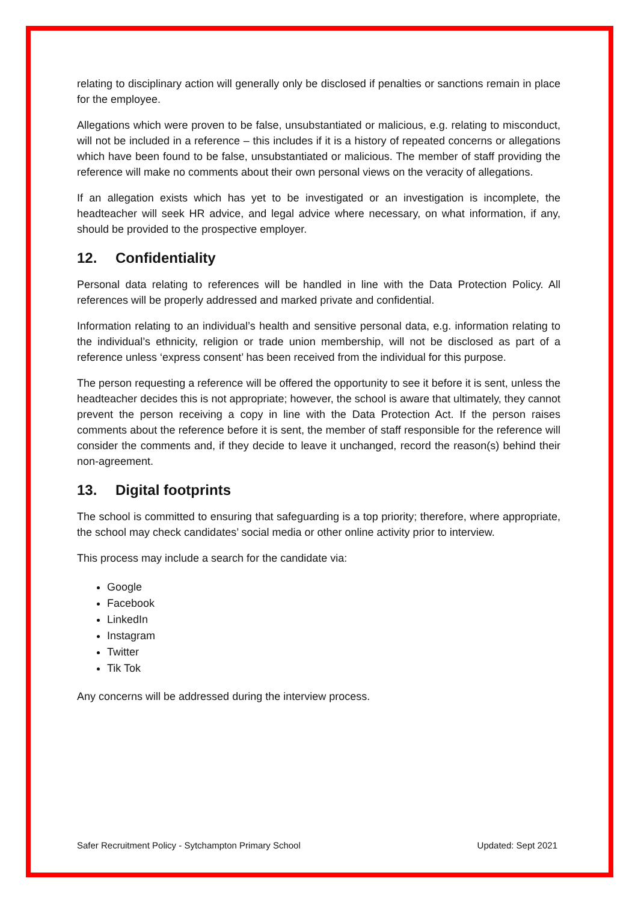relating to disciplinary action will generally only be disclosed if penalties or sanctions remain in place for the employee.
Allegations which were proven to be false, unsubstantiated or malicious, e.g. relating to misconduct, will not be included in a reference – this includes if it is a history of repeated concerns or allegations which have been found to be false, unsubstantiated or malicious. The member of staff providing the reference will make no comments about their own personal views on the veracity of allegations.
If an allegation exists which has yet to be investigated or an investigation is incomplete, the headteacher will seek HR advice, and legal advice where necessary, on what information, if any, should be provided to the prospective employer.
12. Confidentiality
Personal data relating to references will be handled in line with the Data Protection Policy. All references will be properly addressed and marked private and confidential.
Information relating to an individual’s health and sensitive personal data, e.g. information relating to the individual’s ethnicity, religion or trade union membership, will not be disclosed as part of a reference unless ‘express consent’ has been received from the individual for this purpose.
The person requesting a reference will be offered the opportunity to see it before it is sent, unless the headteacher decides this is not appropriate; however, the school is aware that ultimately, they cannot prevent the person receiving a copy in line with the Data Protection Act. If the person raises comments about the reference before it is sent, the member of staff responsible for the reference will consider the comments and, if they decide to leave it unchanged, record the reason(s) behind their non-agreement.
13. Digital footprints
The school is committed to ensuring that safeguarding is a top priority; therefore, where appropriate, the school may check candidates’ social media or other online activity prior to interview.
This process may include a search for the candidate via:
Google
Facebook
LinkedIn
Instagram
Twitter
Tik Tok
Any concerns will be addressed during the interview process.
Safer Recruitment Policy - Sytchampton Primary School Updated: Sept 2021